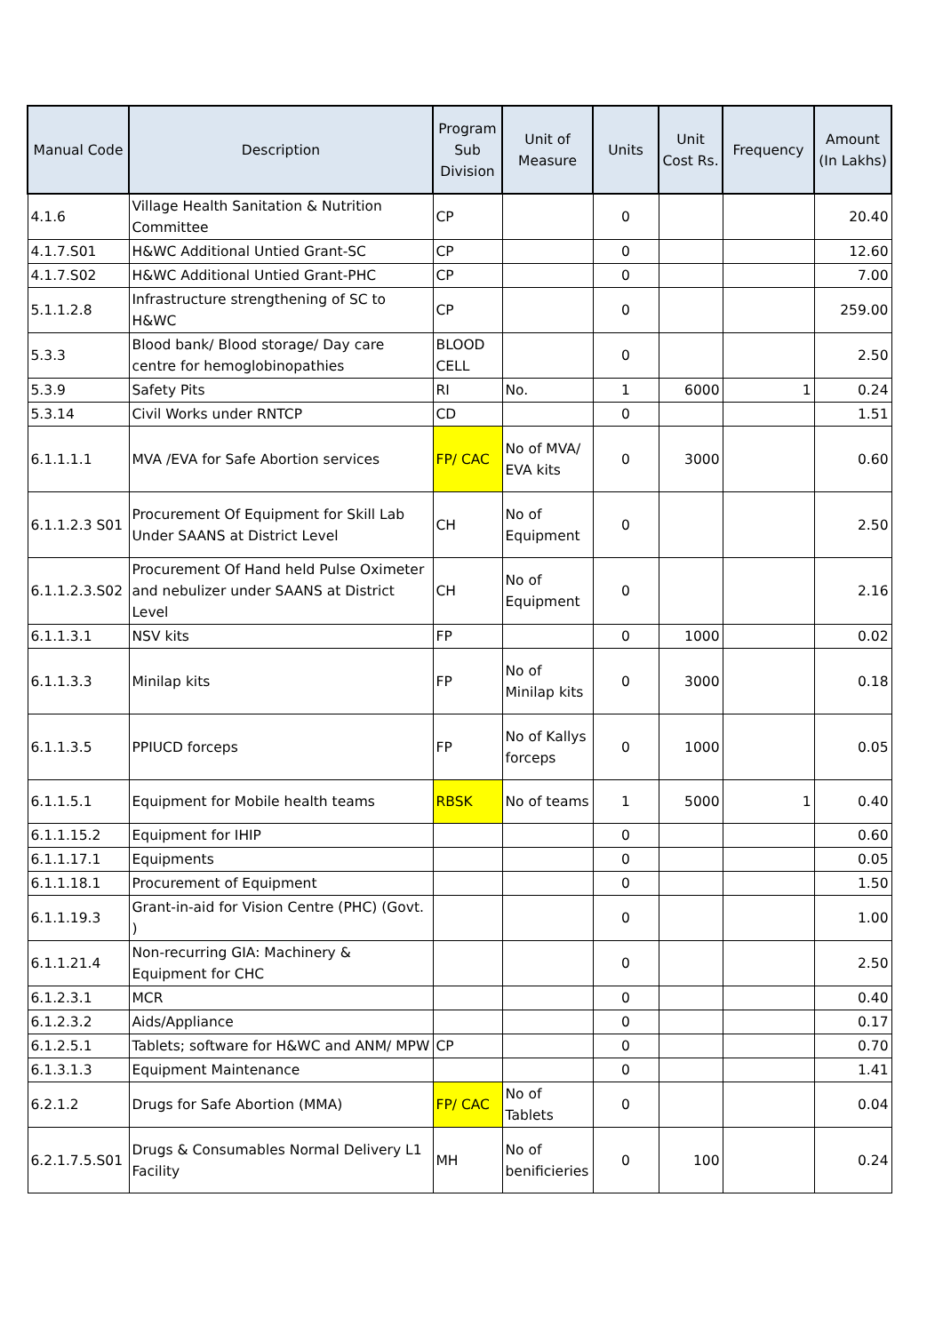| Manual Code | Description | Program Sub Division | Unit of Measure | Units | Unit Cost Rs. | Frequency | Amount (In Lakhs) |
| --- | --- | --- | --- | --- | --- | --- | --- |
| 4.1.6 | Village Health Sanitation & Nutrition Committee | CP | | 0 | | | 20.40 |
| 4.1.7.S01 | H&WC Additional Untied Grant-SC | CP | | 0 | | | 12.60 |
| 4.1.7.S02 | H&WC Additional Untied Grant-PHC | CP | | 0 | | | 7.00 |
| 5.1.1.2.8 | Infrastructure strengthening of SC to H&WC | CP | | 0 | | | 259.00 |
| 5.3.3 | Blood bank/ Blood storage/ Day care centre for hemoglobinopathies | BLOOD CELL | | 0 | | | 2.50 |
| 5.3.9 | Safety Pits | RI | No. | 1 | 6000 | 1 | 0.24 |
| 5.3.14 | Civil Works under RNTCP | CD | | 0 | | | 1.51 |
| 6.1.1.1.1 | MVA /EVA for Safe Abortion services | FP/ CAC | No of MVA/ EVA kits | 0 | 3000 | | 0.60 |
| 6.1.1.2.3 S01 | Procurement Of Equipment for Skill Lab Under SAANS at District Level | CH | No of Equipment | 0 | | | 2.50 |
| 6.1.1.2.3.S02 | Procurement Of Hand held Pulse Oximeter and nebulizer under SAANS at District Level | CH | No of Equipment | 0 | | | 2.16 |
| 6.1.1.3.1 | NSV kits | FP | | 0 | 1000 | | 0.02 |
| 6.1.1.3.3 | Minilap kits | FP | No of Minilap kits | 0 | 3000 | | 0.18 |
| 6.1.1.3.5 | PPIUCD forceps | FP | No of Kallys forceps | 0 | 1000 | | 0.05 |
| 6.1.1.5.1 | Equipment for Mobile health teams | RBSK | No of teams | 1 | 5000 | 1 | 0.40 |
| 6.1.1.15.2 | Equipment for IHIP | | | 0 | | | 0.60 |
| 6.1.1.17.1 | Equipments | | | 0 | | | 0.05 |
| 6.1.1.18.1 | Procurement of Equipment | | | 0 | | | 1.50 |
| 6.1.1.19.3 | Grant-in-aid for Vision Centre (PHC) (Govt. ) | | | 0 | | | 1.00 |
| 6.1.1.21.4 | Non-recurring GIA: Machinery & Equipment for CHC | | | 0 | | | 2.50 |
| 6.1.2.3.1 | MCR | | | 0 | | | 0.40 |
| 6.1.2.3.2 | Aids/Appliance | | | 0 | | | 0.17 |
| 6.1.2.5.1 | Tablets; software for H&WC and ANM/ MPW | CP | | 0 | | | 0.70 |
| 6.1.3.1.3 | Equipment Maintenance | | | 0 | | | 1.41 |
| 6.2.1.2 | Drugs for Safe Abortion (MMA) | FP/ CAC | No of Tablets | 0 | | | 0.04 |
| 6.2.1.7.5.S01 | Drugs & Consumables Normal Delivery L1 Facility | MH | No of benificieries | 0 | 100 | | 0.24 |